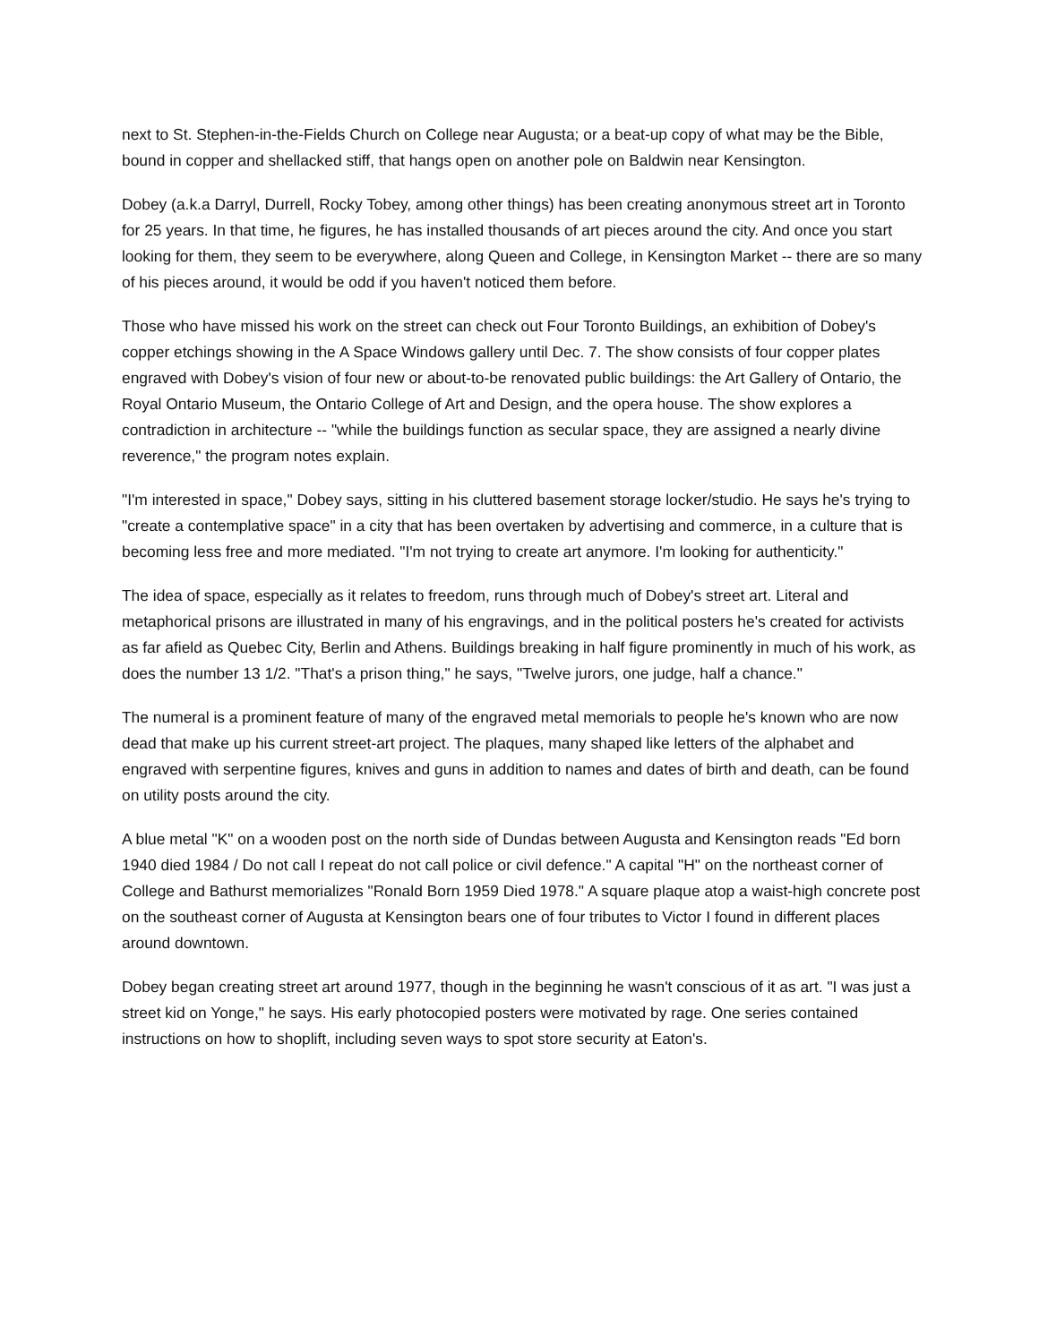next to St. Stephen-in-the-Fields Church on College near Augusta; or a beat-up copy of what may be the Bible, bound in copper and shellacked stiff, that hangs open on another pole on Baldwin near Kensington.
Dobey (a.k.a Darryl, Durrell, Rocky Tobey, among other things) has been creating anonymous street art in Toronto for 25 years. In that time, he figures, he has installed thousands of art pieces around the city. And once you start looking for them, they seem to be everywhere, along Queen and College, in Kensington Market -- there are so many of his pieces around, it would be odd if you haven't noticed them before.
Those who have missed his work on the street can check out Four Toronto Buildings, an exhibition of Dobey's copper etchings showing in the A Space Windows gallery until Dec. 7. The show consists of four copper plates engraved with Dobey's vision of four new or about-to-be renovated public buildings: the Art Gallery of Ontario, the Royal Ontario Museum, the Ontario College of Art and Design, and the opera house. The show explores a contradiction in architecture -- "while the buildings function as secular space, they are assigned a nearly divine reverence," the program notes explain.
"I'm interested in space," Dobey says, sitting in his cluttered basement storage locker/studio. He says he's trying to "create a contemplative space" in a city that has been overtaken by advertising and commerce, in a culture that is becoming less free and more mediated. "I'm not trying to create art anymore. I'm looking for authenticity."
The idea of space, especially as it relates to freedom, runs through much of Dobey's street art. Literal and metaphorical prisons are illustrated in many of his engravings, and in the political posters he's created for activists as far afield as Quebec City, Berlin and Athens. Buildings breaking in half figure prominently in much of his work, as does the number 13 1/2. "That's a prison thing," he says, "Twelve jurors, one judge, half a chance."
The numeral is a prominent feature of many of the engraved metal memorials to people he's known who are now dead that make up his current street-art project. The plaques, many shaped like letters of the alphabet and engraved with serpentine figures, knives and guns in addition to names and dates of birth and death, can be found on utility posts around the city.
A blue metal "K" on a wooden post on the north side of Dundas between Augusta and Kensington reads "Ed born 1940 died 1984 / Do not call I repeat do not call police or civil defence." A capital "H" on the northeast corner of College and Bathurst memorializes "Ronald Born 1959 Died 1978." A square plaque atop a waist-high concrete post on the southeast corner of Augusta at Kensington bears one of four tributes to Victor I found in different places around downtown.
Dobey began creating street art around 1977, though in the beginning he wasn't conscious of it as art. "I was just a street kid on Yonge," he says. His early photocopied posters were motivated by rage. One series contained instructions on how to shoplift, including seven ways to spot store security at Eaton's.